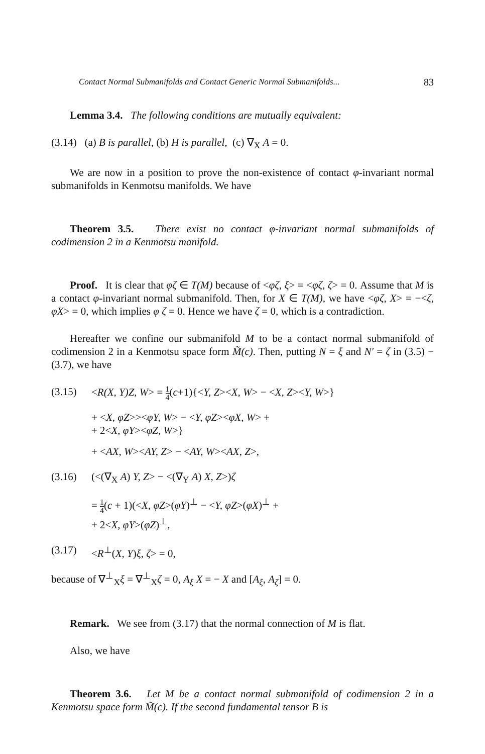Contact Normal Submanifolds and Contact Generic Normal Submanifolds... 83
Lemma 3.4. The following conditions are mutually equivalent:
(3.14) (a) B is parallel, (b) H is parallel, (c) ∇<sub>X</sub> A = 0.
We are now in a position to prove the non-existence of contact φ-invariant normal submanifolds in Kenmotsu manifolds. We have
Theorem 3.5. There exist no contact φ-invariant normal submanifolds of codimension 2 in a Kenmotsu manifold.
Proof. It is clear that φζ ∈ T(M) because of <φζ, ξ> = <φζ, ζ> = 0. Assume that M is a contact φ-invariant normal submanifold. Then, for X ∈ T(M), we have <φζ, X> = −<ζ, φX> = 0, which implies φ ζ = 0. Hence we have ζ = 0, which is a contradiction.
Hereafter we confine our submanifold M to be a contact normal submanifold of codimension 2 in a Kenmotsu space form M̃(c). Then, putting N = ξ and N′ = ζ in (3.5) − (3.7), we have
(3.15) <R(X, Y)Z, W> = 1 4(c+1){<Y, Z><X, W> − <X, Z><Y, W>}
+ <X, φZ>><φY, W> − <Y, φZ><φX, W> +
+ 2<X, φY><φZ, W>}
+ <AX, W><AY, Z> − <AY, W><AX, Z>,
(3.16) (<(∇<sub>X</sub> A) Y, Z> − <(∇<sub>Y</sub> A) X, Z>)ζ
= 1 4(c + 1)(<X, φZ>(φY)<sup>⊥</sup> − <Y, φZ>(φX)<sup>⊥</sup> +
+ 2<X, φY>(φZ)<sup>⊥</sup>,
(3.17) <R<sup>⊥</sup>(X, Y)ξ, ζ> = 0,
because of ∇<sup>⊥</sup><sub>X</sub>ξ = ∇<sup>⊥</sup><sub>X</sub>ζ = 0, A<sub>ξ</sub> X = − X and [A<sub>ξ</sub>, A<sub>ζ</sub>] = 0.
Remark. We see from (3.17) that the normal connection of M is flat.
Also, we have
Theorem 3.6. Let M be a contact normal submanifold of codimension 2 in a Kenmotsu space form M̃(c). If the second fundamental tensor B is